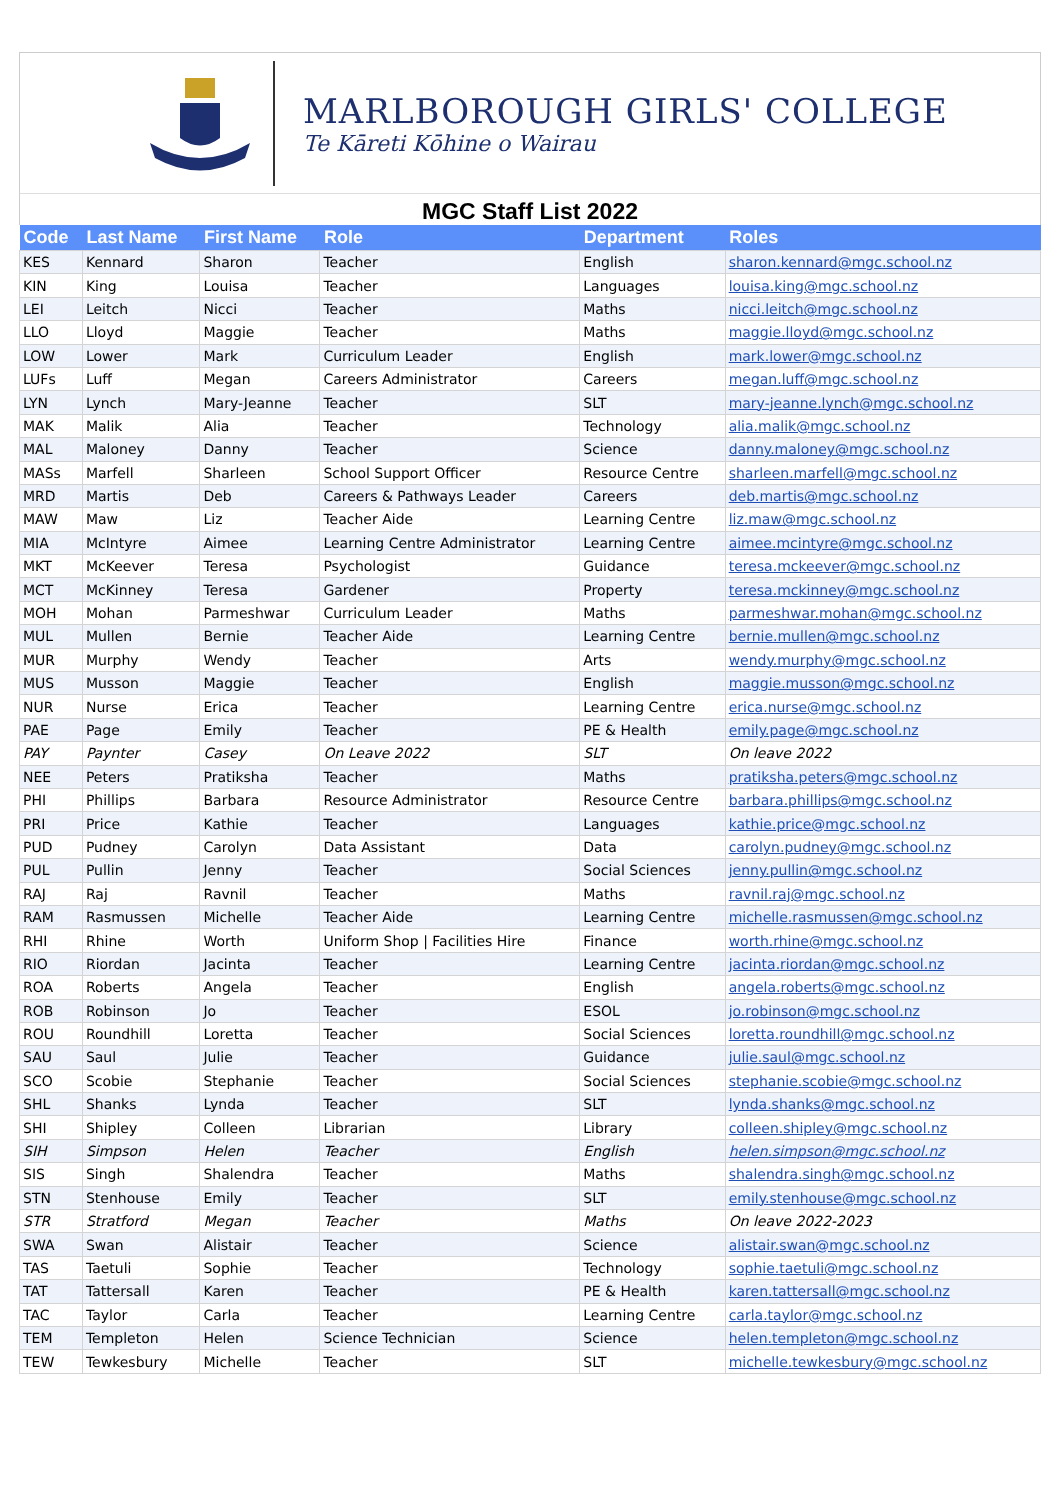MARLBOROUGH GIRLS' COLLEGE
Te Kāreti Kōhine o Wairau
MGC Staff List 2022
| Code | Last Name | First Name | Role | Department | Roles |
| --- | --- | --- | --- | --- | --- |
| KES | Kennard | Sharon | Teacher | English | sharon.kennard@mgc.school.nz |
| KIN | King | Louisa | Teacher | Languages | louisa.king@mgc.school.nz |
| LEI | Leitch | Nicci | Teacher | Maths | nicci.leitch@mgc.school.nz |
| LLO | Lloyd | Maggie | Teacher | Maths | maggie.lloyd@mgc.school.nz |
| LOW | Lower | Mark | Curriculum Leader | English | mark.lower@mgc.school.nz |
| LUFs | Luff | Megan | Careers Administrator | Careers | megan.luff@mgc.school.nz |
| LYN | Lynch | Mary-Jeanne | Teacher | SLT | mary-jeanne.lynch@mgc.school.nz |
| MAK | Malik | Alia | Teacher | Technology | alia.malik@mgc.school.nz |
| MAL | Maloney | Danny | Teacher | Science | danny.maloney@mgc.school.nz |
| MASs | Marfell | Sharleen | School Support Officer | Resource Centre | sharleen.marfell@mgc.school.nz |
| MRD | Martis | Deb | Careers & Pathways Leader | Careers | deb.martis@mgc.school.nz |
| MAW | Maw | Liz | Teacher Aide | Learning Centre | liz.maw@mgc.school.nz |
| MIA | McIntyre | Aimee | Learning Centre Administrator | Learning Centre | aimee.mcintyre@mgc.school.nz |
| MKT | McKeever | Teresa | Psychologist | Guidance | teresa.mckeever@mgc.school.nz |
| MCT | McKinney | Teresa | Gardener | Property | teresa.mckinney@mgc.school.nz |
| MOH | Mohan | Parmeshwar | Curriculum Leader | Maths | parmeshwar.mohan@mgc.school.nz |
| MUL | Mullen | Bernie | Teacher Aide | Learning Centre | bernie.mullen@mgc.school.nz |
| MUR | Murphy | Wendy | Teacher | Arts | wendy.murphy@mgc.school.nz |
| MUS | Musson | Maggie | Teacher | English | maggie.musson@mgc.school.nz |
| NUR | Nurse | Erica | Teacher | Learning Centre | erica.nurse@mgc.school.nz |
| PAE | Page | Emily | Teacher | PE & Health | emily.page@mgc.school.nz |
| PAY | Paynter | Casey | On Leave 2022 | SLT | On leave 2022 |
| NEE | Peters | Pratiksha | Teacher | Maths | pratiksha.peters@mgc.school.nz |
| PHI | Phillips | Barbara | Resource Administrator | Resource Centre | barbara.phillips@mgc.school.nz |
| PRI | Price | Kathie | Teacher | Languages | kathie.price@mgc.school.nz |
| PUD | Pudney | Carolyn | Data Assistant | Data | carolyn.pudney@mgc.school.nz |
| PUL | Pullin | Jenny | Teacher | Social Sciences | jenny.pullin@mgc.school.nz |
| RAJ | Raj | Ravnil | Teacher | Maths | ravnil.raj@mgc.school.nz |
| RAM | Rasmussen | Michelle | Teacher Aide | Learning Centre | michelle.rasmussen@mgc.school.nz |
| RHI | Rhine | Worth | Uniform Shop / Facilities Hire | Finance | worth.rhine@mgc.school.nz |
| RIO | Riordan | Jacinta | Teacher | Learning Centre | jacinta.riordan@mgc.school.nz |
| ROA | Roberts | Angela | Teacher | English | angela.roberts@mgc.school.nz |
| ROB | Robinson | Jo | Teacher | ESOL | jo.robinson@mgc.school.nz |
| ROU | Roundhill | Loretta | Teacher | Social Sciences | loretta.roundhill@mgc.school.nz |
| SAU | Saul | Julie | Teacher | Guidance | julie.saul@mgc.school.nz |
| SCO | Scobie | Stephanie | Teacher | Social Sciences | stephanie.scobie@mgc.school.nz |
| SHL | Shanks | Lynda | Teacher | SLT | lynda.shanks@mgc.school.nz |
| SHI | Shipley | Colleen | Librarian | Library | colleen.shipley@mgc.school.nz |
| SIH | Simpson | Helen | Teacher | English | helen.simpson@mgc.school.nz |
| SIS | Singh | Shalendra | Teacher | Maths | shalendra.singh@mgc.school.nz |
| STN | Stenhouse | Emily | Teacher | SLT | emily.stenhouse@mgc.school.nz |
| STR | Stratford | Megan | Teacher | Maths | On leave 2022-2023 |
| SWA | Swan | Alistair | Teacher | Science | alistair.swan@mgc.school.nz |
| TAS | Taetuli | Sophie | Teacher | Technology | sophie.taetuli@mgc.school.nz |
| TAT | Tattersall | Karen | Teacher | PE & Health | karen.tattersall@mgc.school.nz |
| TAC | Taylor | Carla | Teacher | Learning Centre | carla.taylor@mgc.school.nz |
| TEM | Templeton | Helen | Science Technician | Science | helen.templeton@mgc.school.nz |
| TEW | Tewkesbury | Michelle | Teacher | SLT | michelle.tewkesbury@mgc.school.nz |